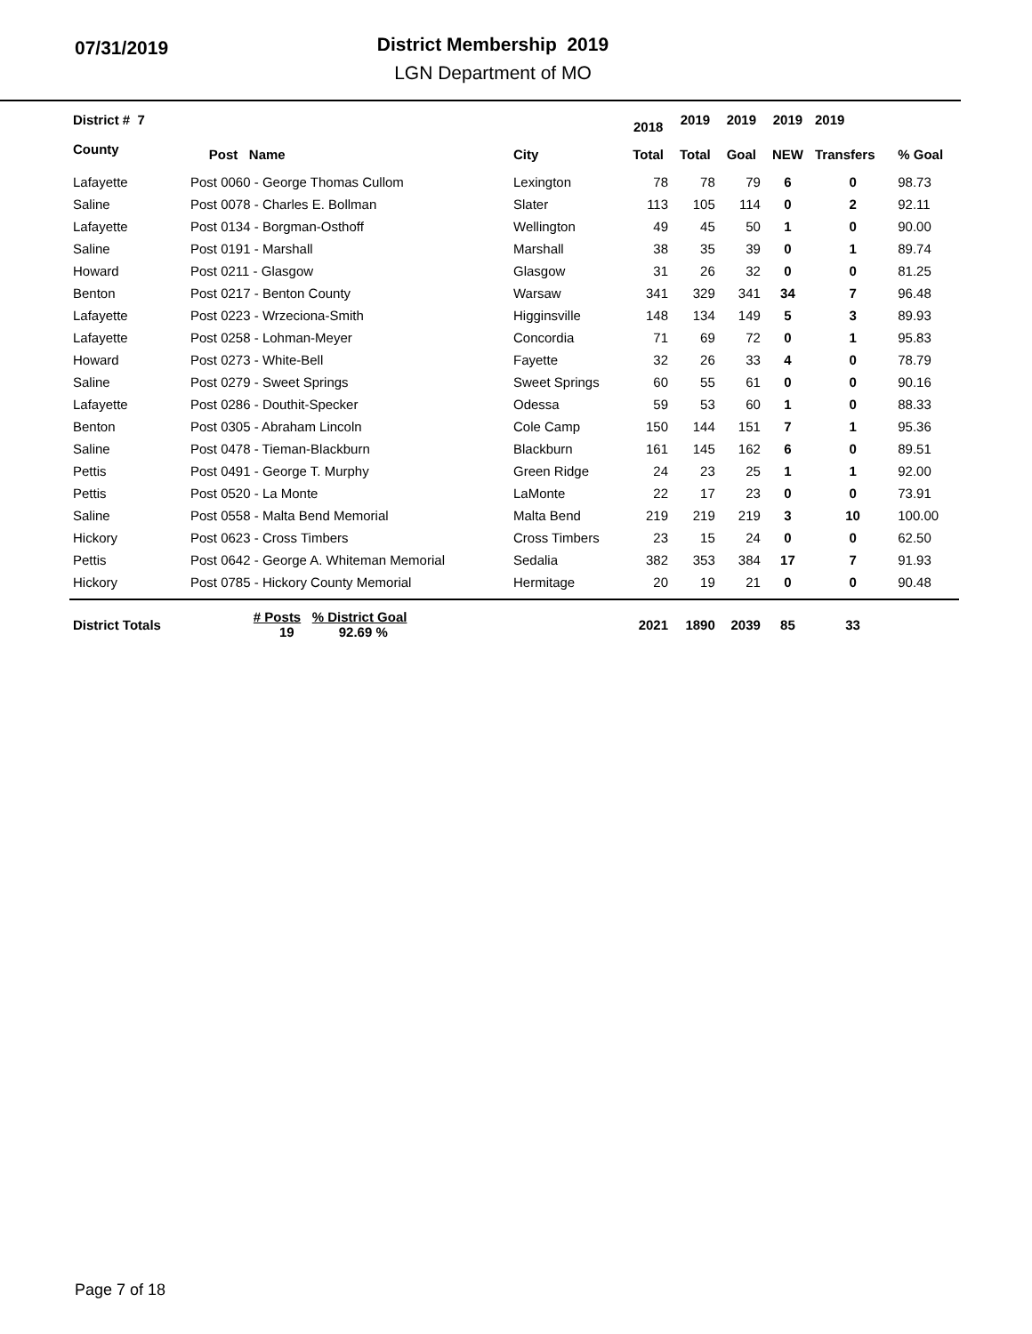07/31/2019
District Membership 2019
LGN Department of MO
| District # 7 | | | 2018 | 2019 | 2019 | 2019 | 2019 | |
| --- | --- | --- | --- | --- | --- | --- | --- | --- |
| County | Post Name | City | Total | Total | Goal | NEW | Transfers | % Goal |
| Lafayette | Post 0060 - George Thomas Cullom | Lexington | 78 | 78 | 79 | 6 | 0 | 98.73 |
| Saline | Post 0078 - Charles E. Bollman | Slater | 113 | 105 | 114 | 0 | 2 | 92.11 |
| Lafayette | Post 0134 - Borgman-Osthoff | Wellington | 49 | 45 | 50 | 1 | 0 | 90.00 |
| Saline | Post 0191 - Marshall | Marshall | 38 | 35 | 39 | 0 | 1 | 89.74 |
| Howard | Post 0211 - Glasgow | Glasgow | 31 | 26 | 32 | 0 | 0 | 81.25 |
| Benton | Post 0217 - Benton County | Warsaw | 341 | 329 | 341 | 34 | 7 | 96.48 |
| Lafayette | Post 0223 - Wrzeciona-Smith | Higginsville | 148 | 134 | 149 | 5 | 3 | 89.93 |
| Lafayette | Post 0258 - Lohman-Meyer | Concordia | 71 | 69 | 72 | 0 | 1 | 95.83 |
| Howard | Post 0273 - White-Bell | Fayette | 32 | 26 | 33 | 4 | 0 | 78.79 |
| Saline | Post 0279 - Sweet Springs | Sweet Springs | 60 | 55 | 61 | 0 | 0 | 90.16 |
| Lafayette | Post 0286 - Douthit-Specker | Odessa | 59 | 53 | 60 | 1 | 0 | 88.33 |
| Benton | Post 0305 - Abraham Lincoln | Cole Camp | 150 | 144 | 151 | 7 | 1 | 95.36 |
| Saline | Post 0478 - Tieman-Blackburn | Blackburn | 161 | 145 | 162 | 6 | 0 | 89.51 |
| Pettis | Post 0491 - George T. Murphy | Green Ridge | 24 | 23 | 25 | 1 | 1 | 92.00 |
| Pettis | Post 0520 - La Monte | LaMonte | 22 | 17 | 23 | 0 | 0 | 73.91 |
| Saline | Post 0558 - Malta Bend Memorial | Malta Bend | 219 | 219 | 219 | 3 | 10 | 100.00 |
| Hickory | Post 0623 - Cross Timbers | Cross Timbers | 23 | 15 | 24 | 0 | 0 | 62.50 |
| Pettis | Post 0642 - George A. Whiteman Memorial | Sedalia | 382 | 353 | 384 | 17 | 7 | 91.93 |
| Hickory | Post 0785 - Hickory County Memorial | Hermitage | 20 | 19 | 21 | 0 | 0 | 90.48 |
| District Totals | # Posts % District Goal 19 92.69 % | | 2021 | 1890 | 2039 | 85 | 33 | |
Page 7 of 18